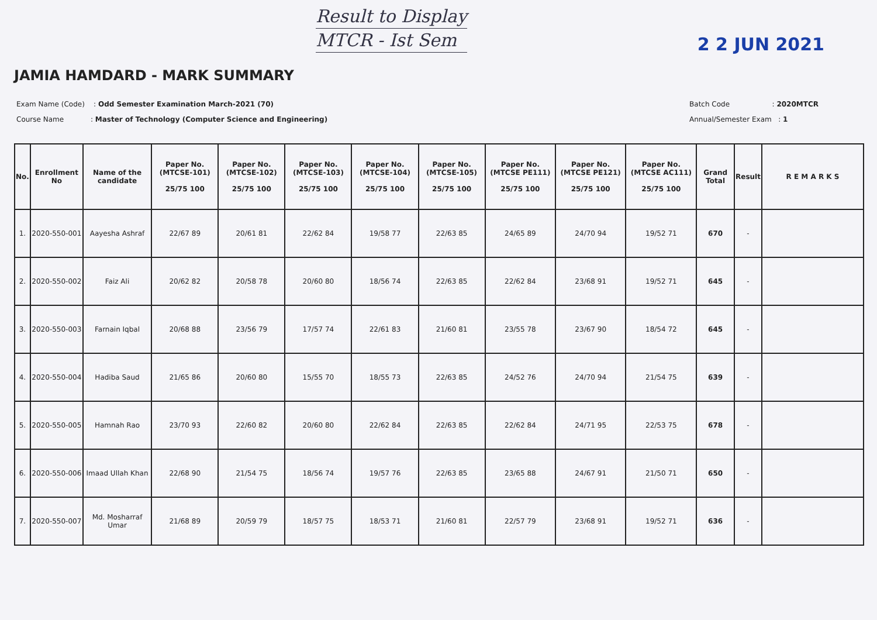Result to Display
MTCR - Ist Sem
2 2 JUN 2021
JAMIA HAMDARD - MARK SUMMARY
Exam Name (Code) : Odd Semester Examination March-2021 (70)
Course Name : Master of Technology (Computer Science and Engineering)
Batch Code : 2020MTCR
Annual/Semester Exam : 1
| No. | Enrollment No | Name of the candidate | Paper No. (MTCSE-101) 25/75 100 | Paper No. (MTCSE-102) 25/75 100 | Paper No. (MTCSE-103) 25/75 100 | Paper No. (MTCSE-104) 25/75 100 | Paper No. (MTCSE-105) 25/75 100 | Paper No. (MTCSE PE111) 25/75 100 | Paper No. (MTCSE PE121) 25/75 100 | Paper No. (MTCSE AC111) 25/75 100 | Grand Total | Result | R E M A R K S |
| --- | --- | --- | --- | --- | --- | --- | --- | --- | --- | --- | --- | --- | --- |
| 1. | 2020-550-001 | Aayesha Ashraf | 22/67 89 | 20/61 81 | 22/62 84 | 19/58 77 | 22/63 85 | 24/65 89 | 24/70 94 | 19/52 71 | 670 | - | |
| 2. | 2020-550-002 | Faiz Ali | 20/62 82 | 20/58 78 | 20/60 80 | 18/56 74 | 22/63 85 | 22/62 84 | 23/68 91 | 19/52 71 | 645 | - | |
| 3. | 2020-550-003 | Farnain Iqbal | 20/68 88 | 23/56 79 | 17/57 74 | 22/61 83 | 21/60 81 | 23/55 78 | 23/67 90 | 18/54 72 | 645 | - | |
| 4. | 2020-550-004 | Hadiba Saud | 21/65 86 | 20/60 80 | 15/55 70 | 18/55 73 | 22/63 85 | 24/52 76 | 24/70 94 | 21/54 75 | 639 | - | |
| 5. | 2020-550-005 | Hamnah Rao | 23/70 93 | 22/60 82 | 20/60 80 | 22/62 84 | 22/63 85 | 22/62 84 | 24/71 95 | 22/53 75 | 678 | - | |
| 6. | 2020-550-006 | Imaad Ullah Khan | 22/68 90 | 21/54 75 | 18/56 74 | 19/57 76 | 22/63 85 | 23/65 88 | 24/67 91 | 21/50 71 | 650 | - | |
| 7. | 2020-550-007 | Md. Mosharraf Umar | 21/68 89 | 20/59 79 | 18/57 75 | 18/53 71 | 21/60 81 | 22/57 79 | 23/68 91 | 19/52 71 | 636 | - | |